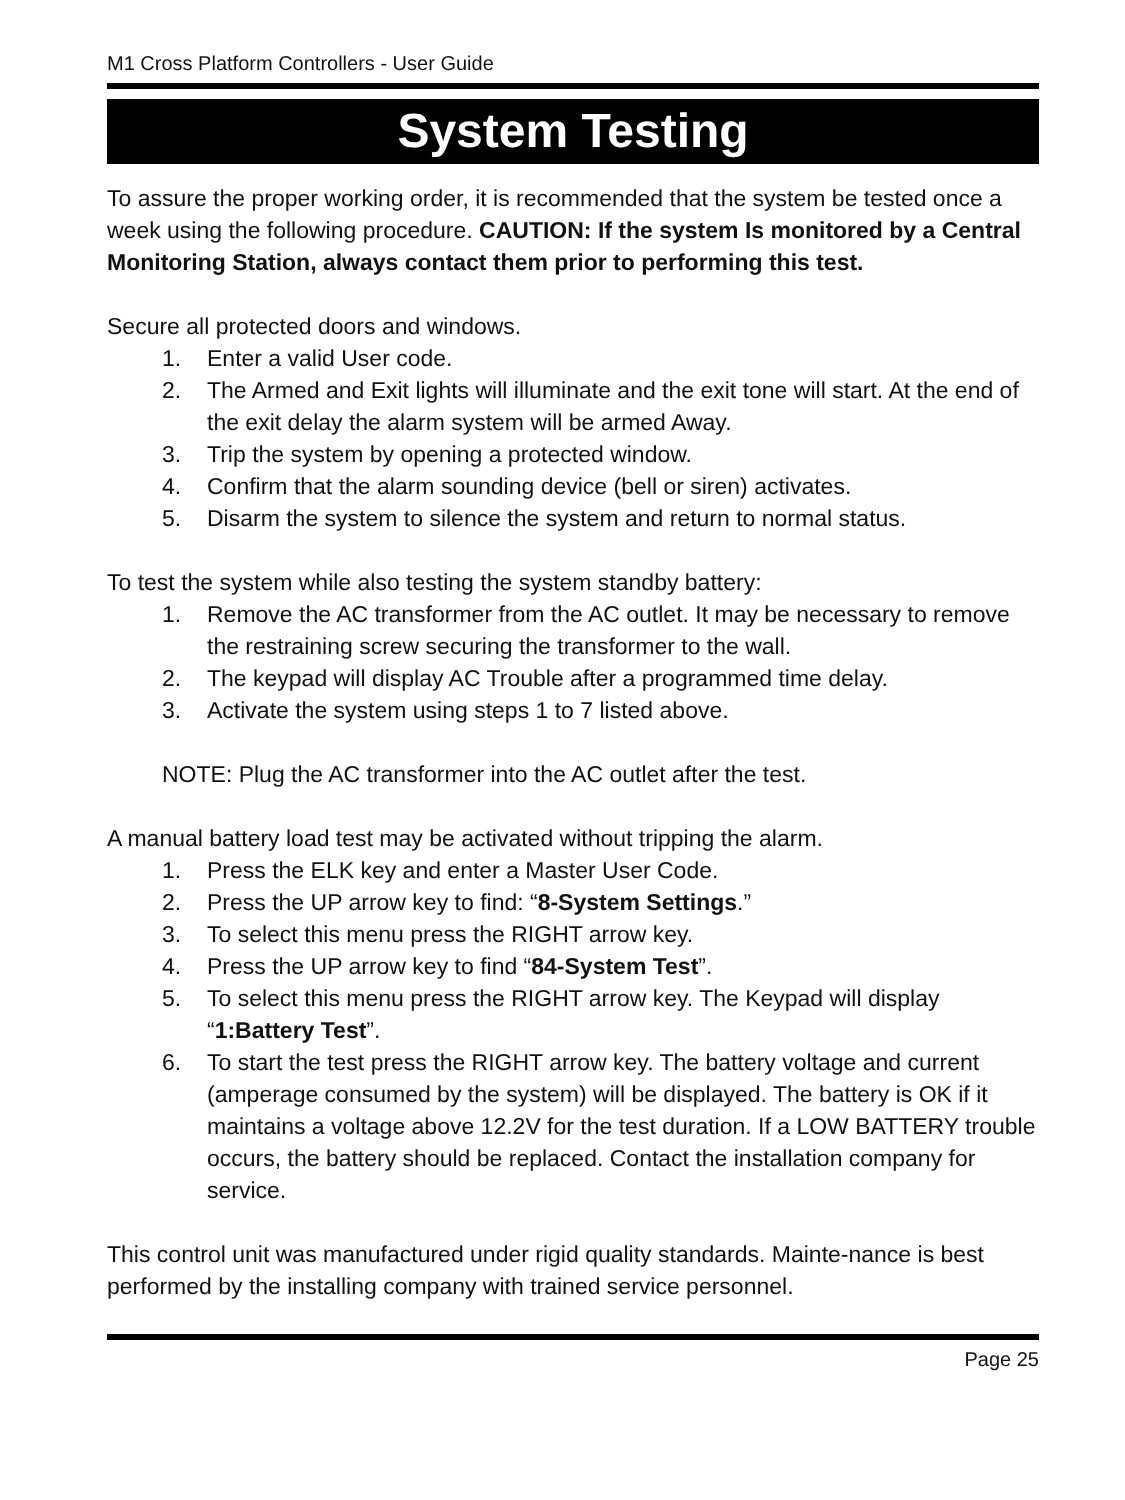M1 Cross Platform Controllers - User Guide
System Testing
To assure the proper working order, it is recommended that the system be tested once a week using the following procedure. CAUTION: If the system Is monitored by a Central Monitoring Station, always contact them prior to performing this test.
Secure all protected doors and windows.
1. Enter a valid User code.
2. The Armed and Exit lights will illuminate and the exit tone will start. At the end of the exit delay the alarm system will be armed Away.
3. Trip the system by opening a protected window.
4. Confirm that the alarm sounding device (bell or siren) activates.
5. Disarm the system to silence the system and return to normal status.
To test the system while also testing the system standby battery:
1. Remove the AC transformer from the AC outlet. It may be necessary to remove the restraining screw securing the transformer to the wall.
2. The keypad will display AC Trouble after a programmed time delay.
3. Activate the system using steps 1 to 7 listed above.
NOTE: Plug the AC transformer into the AC outlet after the test.
A manual battery load test may be activated without tripping the alarm.
1. Press the ELK key and enter a Master User Code.
2. Press the UP arrow key to find: “8-System Settings.”
3. To select this menu press the RIGHT arrow key.
4. Press the UP arrow key to find “84-System Test”.
5. To select this menu press the RIGHT arrow key. The Keypad will display “1:Battery Test”.
6. To start the test press the RIGHT arrow key. The battery voltage and current (amperage consumed by the system) will be displayed. The battery is OK if it maintains a voltage above 12.2V for the test duration. If a LOW BATTERY trouble occurs, the battery should be replaced. Contact the installation company for service.
This control unit was manufactured under rigid quality standards. Mainte-nance is best performed by the installing company with trained service personnel.
Page 25